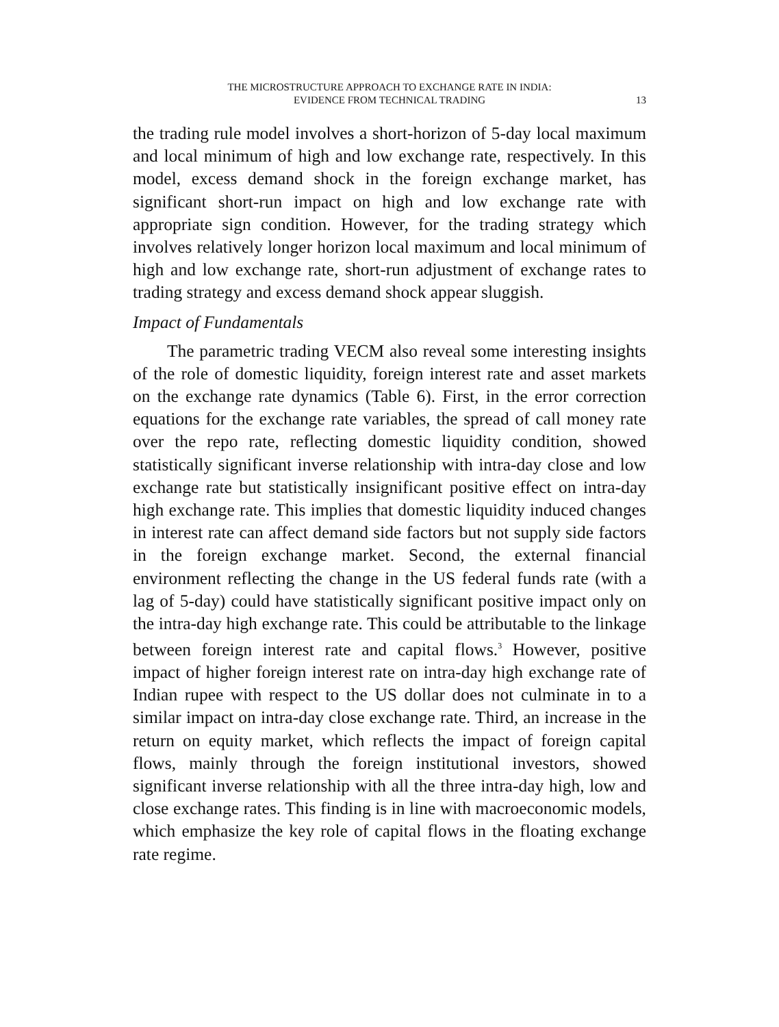THE MICROSTRUCTURE APPROACH TO EXCHANGE RATE IN INDIA:
EVIDENCE FROM TECHNICAL TRADING
13
the trading rule model involves a short-horizon of 5-day local maximum and local minimum of high and low exchange rate, respectively. In this model, excess demand shock in the foreign exchange market, has significant short-run impact on high and low exchange rate with appropriate sign condition. However, for the trading strategy which involves relatively longer horizon local maximum and local minimum of high and low exchange rate, short-run adjustment of exchange rates to trading strategy and excess demand shock appear sluggish.
Impact of Fundamentals
The parametric trading VECM also reveal some interesting insights of the role of domestic liquidity, foreign interest rate and asset markets on the exchange rate dynamics (Table 6). First, in the error correction equations for the exchange rate variables, the spread of call money rate over the repo rate, reflecting domestic liquidity condition, showed statistically significant inverse relationship with intra-day close and low exchange rate but statistically insignificant positive effect on intra-day high exchange rate. This implies that domestic liquidity induced changes in interest rate can affect demand side factors but not supply side factors in the foreign exchange market. Second, the external financial environment reflecting the change in the US federal funds rate (with a lag of 5-day) could have statistically significant positive impact only on the intra-day high exchange rate. This could be attributable to the linkage between foreign interest rate and capital flows.<sup>3</sup> However, positive impact of higher foreign interest rate on intra-day high exchange rate of Indian rupee with respect to the US dollar does not culminate in to a similar impact on intra-day close exchange rate. Third, an increase in the return on equity market, which reflects the impact of foreign capital flows, mainly through the foreign institutional investors, showed significant inverse relationship with all the three intra-day high, low and close exchange rates. This finding is in line with macroeconomic models, which emphasize the key role of capital flows in the floating exchange rate regime.